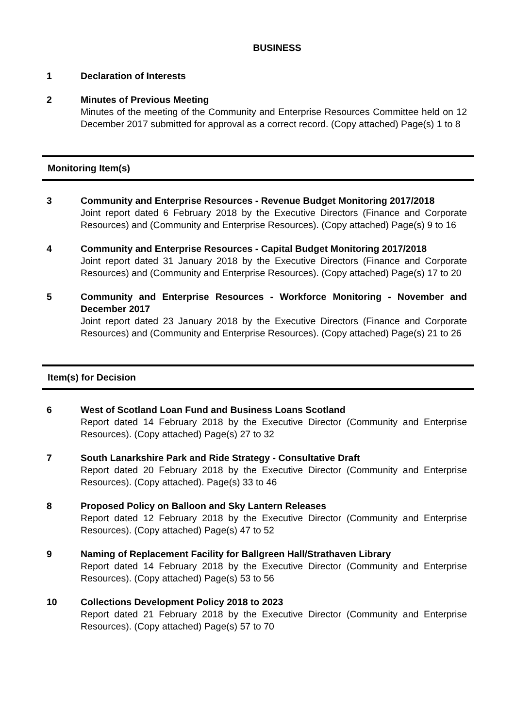BUSINESS
1 Declaration of Interests
2 Minutes of Previous Meeting
Minutes of the meeting of the Community and Enterprise Resources Committee held on 12 December 2017 submitted for approval as a correct record. (Copy attached) Page(s) 1 to 8
Monitoring Item(s)
3 Community and Enterprise Resources - Revenue Budget Monitoring 2017/2018
Joint report dated 6 February 2018 by the Executive Directors (Finance and Corporate Resources) and (Community and Enterprise Resources). (Copy attached) Page(s) 9 to 16
4 Community and Enterprise Resources - Capital Budget Monitoring 2017/2018
Joint report dated 31 January 2018 by the Executive Directors (Finance and Corporate Resources) and (Community and Enterprise Resources). (Copy attached) Page(s) 17 to 20
5 Community and Enterprise Resources - Workforce Monitoring - November and December 2017
Joint report dated 23 January 2018 by the Executive Directors (Finance and Corporate Resources) and (Community and Enterprise Resources). (Copy attached) Page(s) 21 to 26
Item(s) for Decision
6 West of Scotland Loan Fund and Business Loans Scotland
Report dated 14 February 2018 by the Executive Director (Community and Enterprise Resources). (Copy attached) Page(s) 27 to 32
7 South Lanarkshire Park and Ride Strategy - Consultative Draft
Report dated 20 February 2018 by the Executive Director (Community and Enterprise Resources). (Copy attached). Page(s) 33 to 46
8 Proposed Policy on Balloon and Sky Lantern Releases
Report dated 12 February 2018 by the Executive Director (Community and Enterprise Resources). (Copy attached) Page(s) 47 to 52
9 Naming of Replacement Facility for Ballgreen Hall/Strathaven Library
Report dated 14 February 2018 by the Executive Director (Community and Enterprise Resources). (Copy attached) Page(s) 53 to 56
10 Collections Development Policy 2018 to 2023
Report dated 21 February 2018 by the Executive Director (Community and Enterprise Resources). (Copy attached) Page(s) 57 to 70